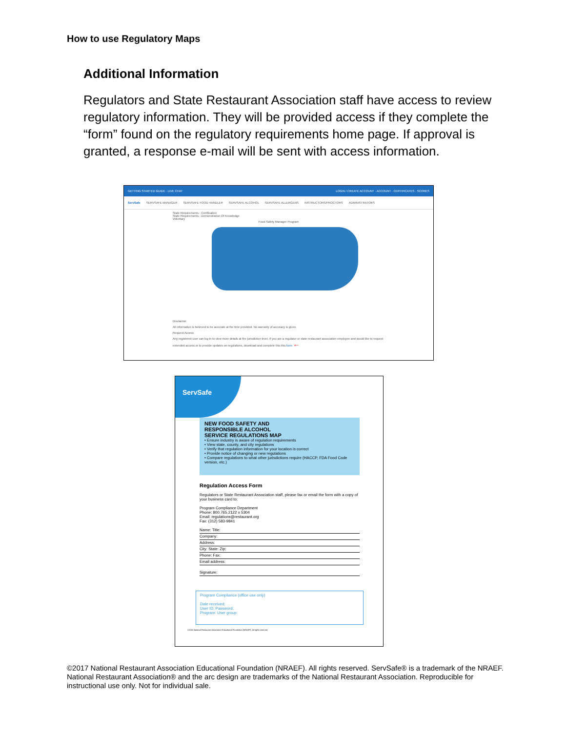How to use Regulatory Maps
Additional Information
Regulators and State Restaurant Association staff have access to review regulatory information. They will be provided access if they complete the “form” found on the regulatory requirements home page. If approval is granted, a response e-mail will be sent with access information.
GETTING STARTED GUIDE · LIVE CHAT LOGIN / CREATE ACCOUNT · ACCOUNT · CERTIFICATES · SCORES
ServSafe SERVSAFE MANAGER SERVSAFE FOOD HANDLER SERVSAFE ALCOHOL SERVSAFE ALLERGENS INSTRUCTORS/PROCTORS ADMINISTRATORS
State Requirements - Certification
State Requirements - Demonstration Of Knowledge
Voluntary
Food Safety Manager Program
Disclaimer
All information is believed to be accurate at the time provided. No warranty of accuracy is given.
Request Access
Any registered user can log in to view more details at the jurisdiction level. If you are a regulator or state restaurant association employee and would like to request extended access or to provide updates on regulations, download and complete this this form ←
ServSafe
NEW FOOD SAFETY AND
RESPONSIBLE ALCOHOL
SERVICE REGULATIONS MAP
• Ensure industry is aware of regulation requirements
• View state, county, and city regulations
• Verify that regulation information for your location is correct
• Provide notice of changing or new regulations
• Compare regulations to what other jurisdictions require (HACCP, FDA Food Code version, etc.)
Regulation Access Form
Regulators or State Restaurant Association staff, please fax or email the form with a copy of your business card to:
Program Compliance Department
Phone: 800.765.2122 x 5304
Email: regulations@restaurant.org
Fax: (312) 583-9841
Name: Title:
Company:
Address:
City: State: Zip:
Phone: Fax:
Email address:
Signature:
Program Compliance (office use only)
Date received:
User ID: Password:
Program: User group:
©2016 National Restaurant Association Educational Foundation (NRAEF). All rights reserved.
©2017 National Restaurant Association Educational Foundation (NRAEF). All rights reserved. ServSafe® is a trademark of the NRAEF. National Restaurant Association® and the arc design are trademarks of the National Restaurant Association. Reproducible for instructional use only. Not for individual sale.